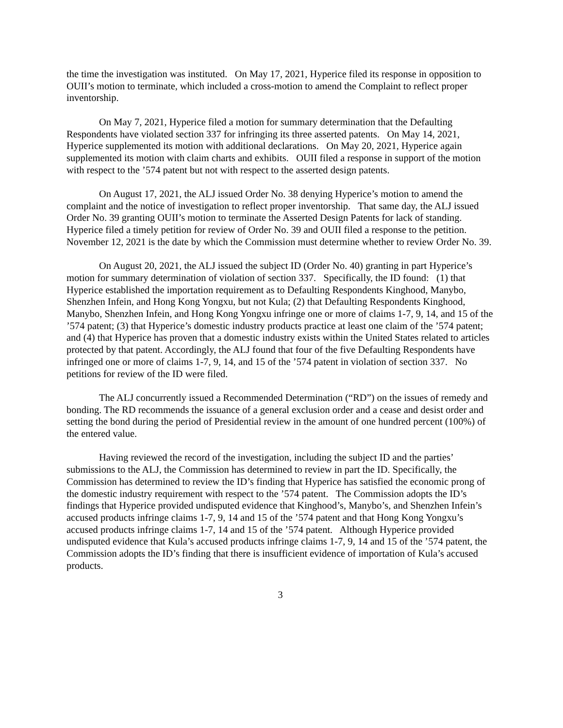the time the investigation was instituted. On May 17, 2021, Hyperice filed its response in opposition to OUII’s motion to terminate, which included a cross-motion to amend the Complaint to reflect proper inventorship.
On May 7, 2021, Hyperice filed a motion for summary determination that the Defaulting Respondents have violated section 337 for infringing its three asserted patents. On May 14, 2021, Hyperice supplemented its motion with additional declarations. On May 20, 2021, Hyperice again supplemented its motion with claim charts and exhibits. OUII filed a response in support of the motion with respect to the ’574 patent but not with respect to the asserted design patents.
On August 17, 2021, the ALJ issued Order No. 38 denying Hyperice’s motion to amend the complaint and the notice of investigation to reflect proper inventorship. That same day, the ALJ issued Order No. 39 granting OUII’s motion to terminate the Asserted Design Patents for lack of standing. Hyperice filed a timely petition for review of Order No. 39 and OUII filed a response to the petition. November 12, 2021 is the date by which the Commission must determine whether to review Order No. 39.
On August 20, 2021, the ALJ issued the subject ID (Order No. 40) granting in part Hyperice’s motion for summary determination of violation of section 337. Specifically, the ID found: (1) that Hyperice established the importation requirement as to Defaulting Respondents Kinghood, Manybo, Shenzhen Infein, and Hong Kong Yongxu, but not Kula; (2) that Defaulting Respondents Kinghood, Manybo, Shenzhen Infein, and Hong Kong Yongxu infringe one or more of claims 1-7, 9, 14, and 15 of the ’574 patent; (3) that Hyperice’s domestic industry products practice at least one claim of the ’574 patent; and (4) that Hyperice has proven that a domestic industry exists within the United States related to articles protected by that patent. Accordingly, the ALJ found that four of the five Defaulting Respondents have infringed one or more of claims 1-7, 9, 14, and 15 of the ’574 patent in violation of section 337. No petitions for review of the ID were filed.
The ALJ concurrently issued a Recommended Determination (“RD”) on the issues of remedy and bonding. The RD recommends the issuance of a general exclusion order and a cease and desist order and setting the bond during the period of Presidential review in the amount of one hundred percent (100%) of the entered value.
Having reviewed the record of the investigation, including the subject ID and the parties’ submissions to the ALJ, the Commission has determined to review in part the ID. Specifically, the Commission has determined to review the ID’s finding that Hyperice has satisfied the economic prong of the domestic industry requirement with respect to the ’574 patent. The Commission adopts the ID’s findings that Hyperice provided undisputed evidence that Kinghood’s, Manybo’s, and Shenzhen Infein’s accused products infringe claims 1-7, 9, 14 and 15 of the ’574 patent and that Hong Kong Yongxu’s accused products infringe claims 1-7, 14 and 15 of the ’574 patent. Although Hyperice provided undisputed evidence that Kula’s accused products infringe claims 1-7, 9, 14 and 15 of the ’574 patent, the Commission adopts the ID’s finding that there is insufficient evidence of importation of Kula’s accused products.
3